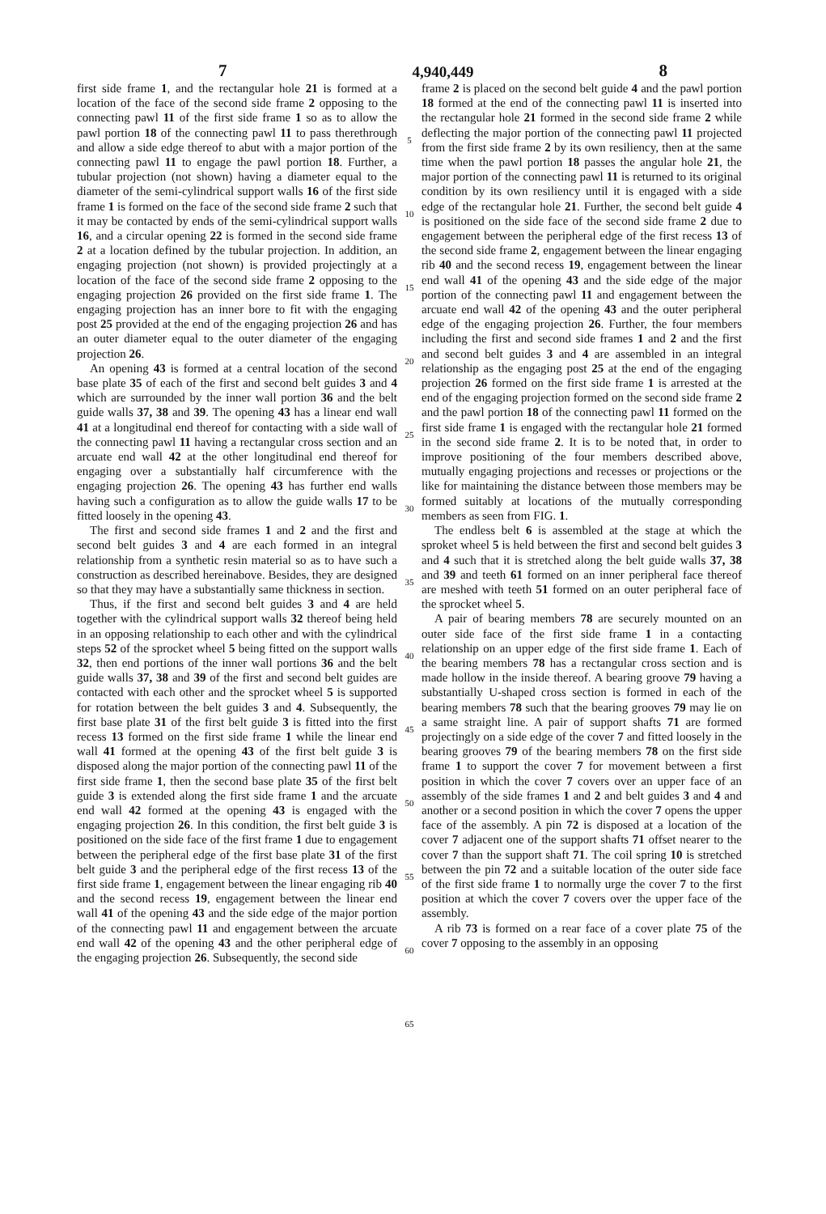7 4,940,449 8
first side frame 1, and the rectangular hole 21 is formed at a location of the face of the second side frame 2 opposing to the connecting pawl 11 of the first side frame 1 so as to allow the pawl portion 18 of the connecting pawl 11 to pass therethrough and allow a side edge thereof to abut with a major portion of the connecting pawl 11 to engage the pawl portion 18. Further, a tubular projection (not shown) having a diameter equal to the diameter of the semi-cylindrical support walls 16 of the first side frame 1 is formed on the face of the second side frame 2 such that it may be contacted by ends of the semi-cylindrical support walls 16, and a circular opening 22 is formed in the second side frame 2 at a location defined by the tubular projection. In addition, an engaging projection (not shown) is provided projectingly at a location of the face of the second side frame 2 opposing to the engaging projection 26 provided on the first side frame 1. The engaging projection has an inner bore to fit with the engaging post 25 provided at the end of the engaging projection 26 and has an outer diameter equal to the outer diameter of the engaging projection 26.
An opening 43 is formed at a central location of the second base plate 35 of each of the first and second belt guides 3 and 4 which are surrounded by the inner wall portion 36 and the belt guide walls 37, 38 and 39. The opening 43 has a linear end wall 41 at a longitudinal end thereof for contacting with a side wall of the connecting pawl 11 having a rectangular cross section and an arcuate end wall 42 at the other longitudinal end thereof for engaging over a substantially half circumference with the engaging projection 26. The opening 43 has further end walls having such a configuration as to allow the guide walls 17 to be fitted loosely in the opening 43.
The first and second side frames 1 and 2 and the first and second belt guides 3 and 4 are each formed in an integral relationship from a synthetic resin material so as to have such a construction as described hereinabove. Besides, they are designed so that they may have a substantially same thickness in section.
Thus, if the first and second belt guides 3 and 4 are held together with the cylindrical support walls 32 thereof being held in an opposing relationship to each other and with the cylindrical steps 52 of the sprocket wheel 5 being fitted on the support walls 32, then end portions of the inner wall portions 36 and the belt guide walls 37, 38 and 39 of the first and second belt guides are contacted with each other and the sprocket wheel 5 is supported for rotation between the belt guides 3 and 4. Subsequently, the first base plate 31 of the first belt guide 3 is fitted into the first recess 13 formed on the first side frame 1 while the linear end wall 41 formed at the opening 43 of the first belt guide 3 is disposed along the major portion of the connecting pawl 11 of the first side frame 1, then the second base plate 35 of the first belt guide 3 is extended along the first side frame 1 and the arcuate end wall 42 formed at the opening 43 is engaged with the engaging projection 26. In this condition, the first belt guide 3 is positioned on the side face of the first frame 1 due to engagement between the peripheral edge of the first base plate 31 of the first belt guide 3 and the peripheral edge of the first recess 13 of the first side frame 1, engagement between the linear engaging rib 40 and the second recess 19, engagement between the linear end wall 41 of the opening 43 and the side edge of the major portion of the connecting pawl 11 and engagement between the arcuate end wall 42 of the opening 43 and the other peripheral edge of the engaging projection 26. Subsequently, the second side
5
10
15
20
25
30
35
40
45
50
55
60
65
frame 2 is placed on the second belt guide 4 and the pawl portion 18 formed at the end of the connecting pawl 11 is inserted into the rectangular hole 21 formed in the second side frame 2 while deflecting the major portion of the connecting pawl 11 projected from the first side frame 2 by its own resiliency, then at the same time when the pawl portion 18 passes the angular hole 21, the major portion of the connecting pawl 11 is returned to its original condition by its own resiliency until it is engaged with a side edge of the rectangular hole 21. Further, the second belt guide 4 is positioned on the side face of the second side frame 2 due to engagement between the peripheral edge of the first recess 13 of the second side frame 2, engagement between the linear engaging rib 40 and the second recess 19, engagement between the linear end wall 41 of the opening 43 and the side edge of the major portion of the connecting pawl 11 and engagement between the arcuate end wall 42 of the opening 43 and the outer peripheral edge of the engaging projection 26. Further, the four members including the first and second side frames 1 and 2 and the first and second belt guides 3 and 4 are assembled in an integral relationship as the engaging post 25 at the end of the engaging projection 26 formed on the first side frame 1 is arrested at the end of the engaging projection formed on the second side frame 2 and the pawl portion 18 of the connecting pawl 11 formed on the first side frame 1 is engaged with the rectangular hole 21 formed in the second side frame 2. It is to be noted that, in order to improve positioning of the four members described above, mutually engaging projections and recesses or projections or the like for maintaining the distance between those members may be formed suitably at locations of the mutually corresponding members as seen from FIG. 1.
The endless belt 6 is assembled at the stage at which the sproket wheel 5 is held between the first and second belt guides 3 and 4 such that it is stretched along the belt guide walls 37, 38 and 39 and teeth 61 formed on an inner peripheral face thereof are meshed with teeth 51 formed on an outer peripheral face of the sprocket wheel 5.
A pair of bearing members 78 are securely mounted on an outer side face of the first side frame 1 in a contacting relationship on an upper edge of the first side frame 1. Each of the bearing members 78 has a rectangular cross section and is made hollow in the inside thereof. A bearing groove 79 having a substantially U-shaped cross section is formed in each of the bearing members 78 such that the bearing grooves 79 may lie on a same straight line. A pair of support shafts 71 are formed projectingly on a side edge of the cover 7 and fitted loosely in the bearing grooves 79 of the bearing members 78 on the first side frame 1 to support the cover 7 for movement between a first position in which the cover 7 covers over an upper face of an assembly of the side frames 1 and 2 and belt guides 3 and 4 and another or a second position in which the cover 7 opens the upper face of the assembly. A pin 72 is disposed at a location of the cover 7 adjacent one of the support shafts 71 offset nearer to the cover 7 than the support shaft 71. The coil spring 10 is stretched between the pin 72 and a suitable location of the outer side face of the first side frame 1 to normally urge the cover 7 to the first position at which the cover 7 covers over the upper face of the assembly.
A rib 73 is formed on a rear face of a cover plate 75 of the cover 7 opposing to the assembly in an opposing